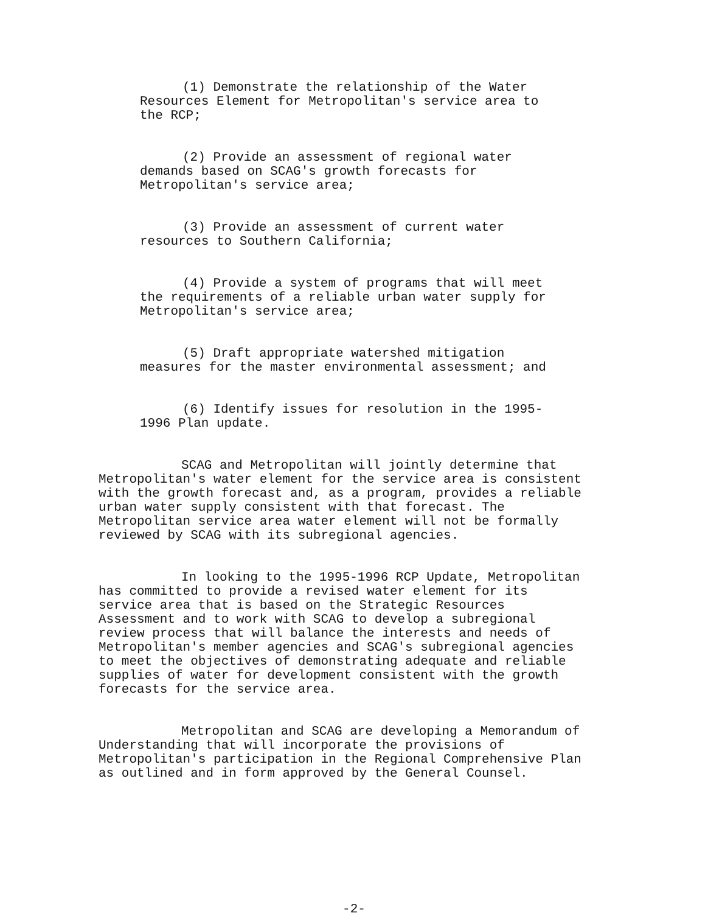(1) Demonstrate the relationship of the Water Resources Element for Metropolitan's service area to the RCP;
(2) Provide an assessment of regional water demands based on SCAG's growth forecasts for Metropolitan's service area;
(3) Provide an assessment of current water resources to Southern California;
(4) Provide a system of programs that will meet the requirements of a reliable urban water supply for Metropolitan's service area;
(5) Draft appropriate watershed mitigation measures for the master environmental assessment; and
(6) Identify issues for resolution in the 1995- 1996 Plan update.
SCAG and Metropolitan will jointly determine that Metropolitan's water element for the service area is consistent with the growth forecast and, as a program, provides a reliable urban water supply consistent with that forecast. The Metropolitan service area water element will not be formally reviewed by SCAG with its subregional agencies.
In looking to the 1995-1996 RCP Update, Metropolitan has committed to provide a revised water element for its service area that is based on the Strategic Resources Assessment and to work with SCAG to develop a subregional review process that will balance the interests and needs of Metropolitan's member agencies and SCAG's subregional agencies to meet the objectives of demonstrating adequate and reliable supplies of water for development consistent with the growth forecasts for the service area.
Metropolitan and SCAG are developing a Memorandum of Understanding that will incorporate the provisions of Metropolitan's participation in the Regional Comprehensive Plan as outlined and in form approved by the General Counsel.
-2-